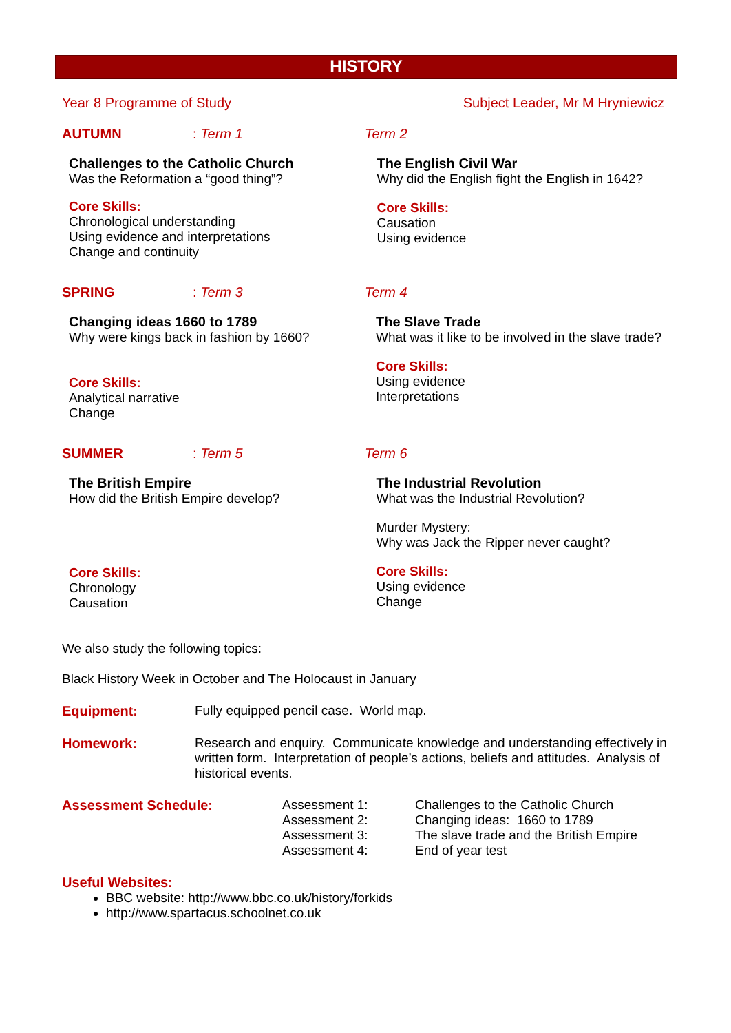HISTORY
Year 8 Programme of Study Subject Leader, Mr M Hryniewicz
AUTUMN: Term 1 Term 2
Challenges to the Catholic Church
Was the Reformation a “good thing”?
Core Skills:
Chronological understanding
Using evidence and interpretations
Change and continuity
The English Civil War
Why did the English fight the English in 1642?
Core Skills:
Causation
Using evidence
SPRING: Term 3 Term 4
Changing ideas 1660 to 1789
Why were kings back in fashion by 1660?
Core Skills:
Analytical narrative
Change
The Slave Trade
What was it like to be involved in the slave trade?
Core Skills:
Using evidence
Interpretations
SUMMER: Term 5 Term 6
The British Empire
How did the British Empire develop?
Core Skills:
Chronology
Causation
The Industrial Revolution
What was the Industrial Revolution?
Murder Mystery:
Why was Jack the Ripper never caught?
Core Skills:
Using evidence
Change
We also study the following topics:
Black History Week in October and The Holocaust in January
Equipment: Fully equipped pencil case. World map.
Homework: Research and enquiry. Communicate knowledge and understanding effectively in written form. Interpretation of people’s actions, beliefs and attitudes. Analysis of historical events.
Assessment Schedule: Assessment 1:
Assessment 2:
Assessment 3:
Assessment 4:
Challenges to the Catholic Church
Changing ideas: 1660 to 1789
The slave trade and the British Empire
End of year test
Useful Websites:
BBC website: http://www.bbc.co.uk/history/forkids
http://www.spartacus.schoolnet.co.uk